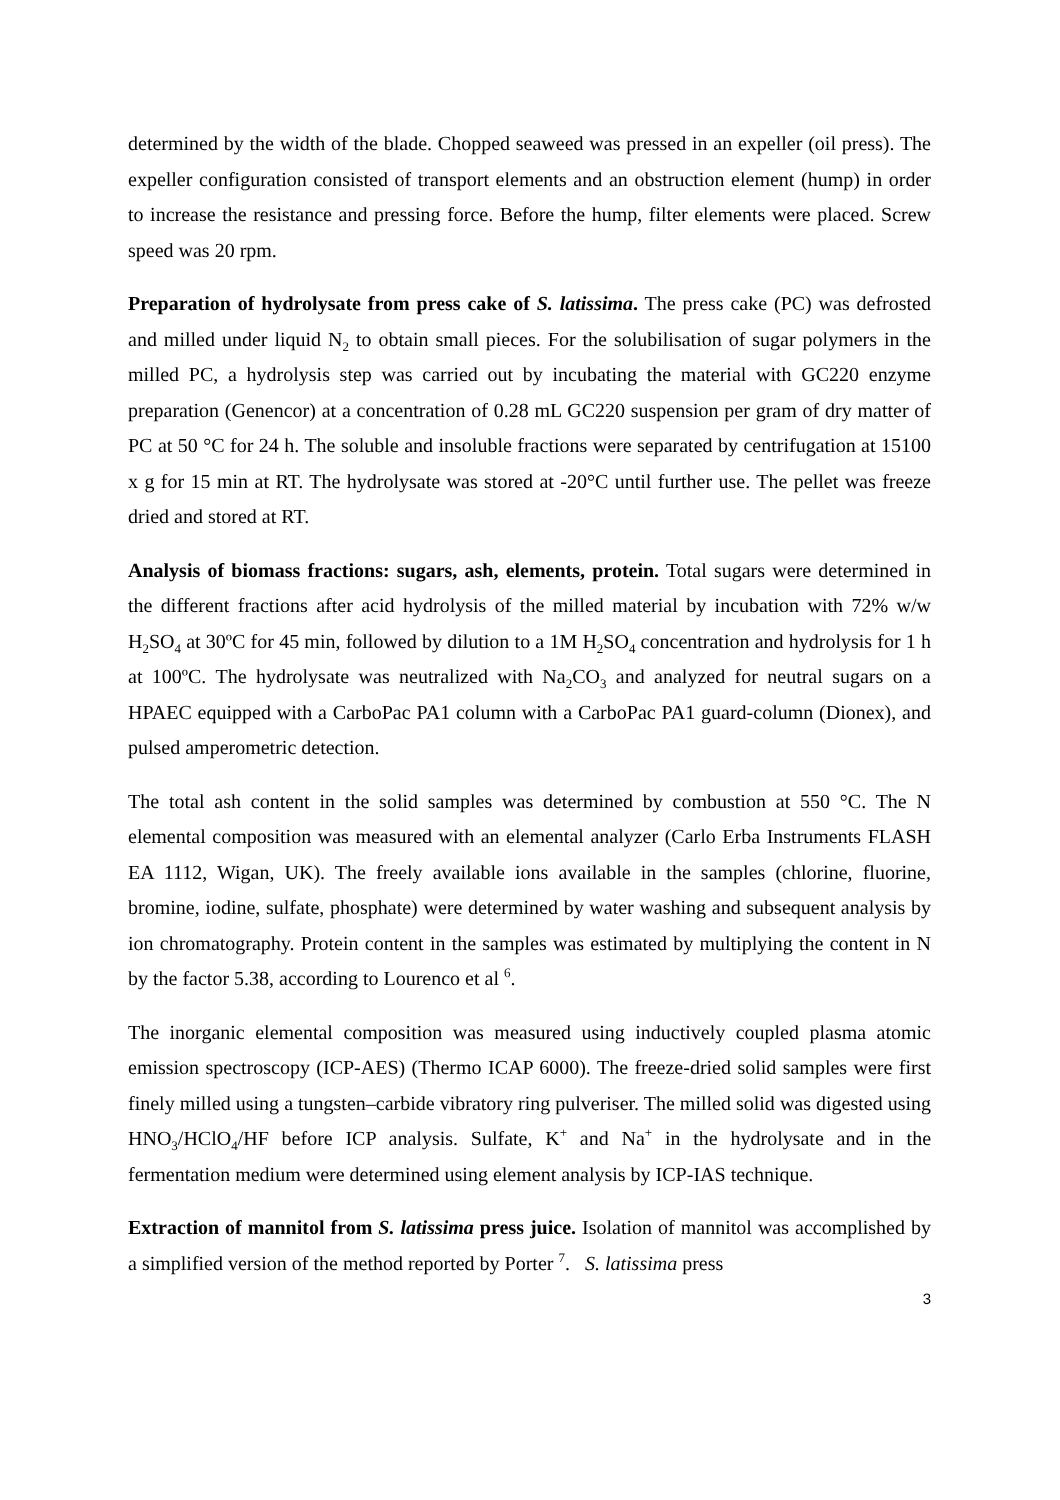determined by the width of the blade. Chopped seaweed was pressed in an expeller (oil press). The expeller configuration consisted of transport elements and an obstruction element (hump) in order to increase the resistance and pressing force. Before the hump, filter elements were placed. Screw speed was 20 rpm.
Preparation of hydrolysate from press cake of S. latissima. The press cake (PC) was defrosted and milled under liquid N<sub>2</sub> to obtain small pieces. For the solubilisation of sugar polymers in the milled PC, a hydrolysis step was carried out by incubating the material with GC220 enzyme preparation (Genencor) at a concentration of 0.28 mL GC220 suspension per gram of dry matter of PC at 50 °C for 24 h. The soluble and insoluble fractions were separated by centrifugation at 15100 x g for 15 min at RT. The hydrolysate was stored at -20°C until further use. The pellet was freeze dried and stored at RT.
Analysis of biomass fractions: sugars, ash, elements, protein. Total sugars were determined in the different fractions after acid hydrolysis of the milled material by incubation with 72% w/w H<sub>2</sub>SO<sub>4</sub> at 30ºC for 45 min, followed by dilution to a 1M H<sub>2</sub>SO<sub>4</sub> concentration and hydrolysis for 1 h at 100ºC. The hydrolysate was neutralized with Na<sub>2</sub>CO<sub>3</sub> and analyzed for neutral sugars on a HPAEC equipped with a CarboPac PA1 column with a CarboPac PA1 guard-column (Dionex), and pulsed amperometric detection.
The total ash content in the solid samples was determined by combustion at 550 °C. The N elemental composition was measured with an elemental analyzer (Carlo Erba Instruments FLASH EA 1112, Wigan, UK). The freely available ions available in the samples (chlorine, fluorine, bromine, iodine, sulfate, phosphate) were determined by water washing and subsequent analysis by ion chromatography. Protein content in the samples was estimated by multiplying the content in N by the factor 5.38, according to Lourenco et al <sup>6</sup>.
The inorganic elemental composition was measured using inductively coupled plasma atomic emission spectroscopy (ICP-AES) (Thermo ICAP 6000). The freeze-dried solid samples were first finely milled using a tungsten–carbide vibratory ring pulveriser. The milled solid was digested using HNO<sub>3</sub>/HClO<sub>4</sub>/HF before ICP analysis. Sulfate, K<sup>+</sup> and Na<sup>+</sup> in the hydrolysate and in the fermentation medium were determined using element analysis by ICP-IAS technique.
Extraction of mannitol from S. latissima press juice. Isolation of mannitol was accomplished by a simplified version of the method reported by Porter <sup>7</sup>. S. latissima press
3